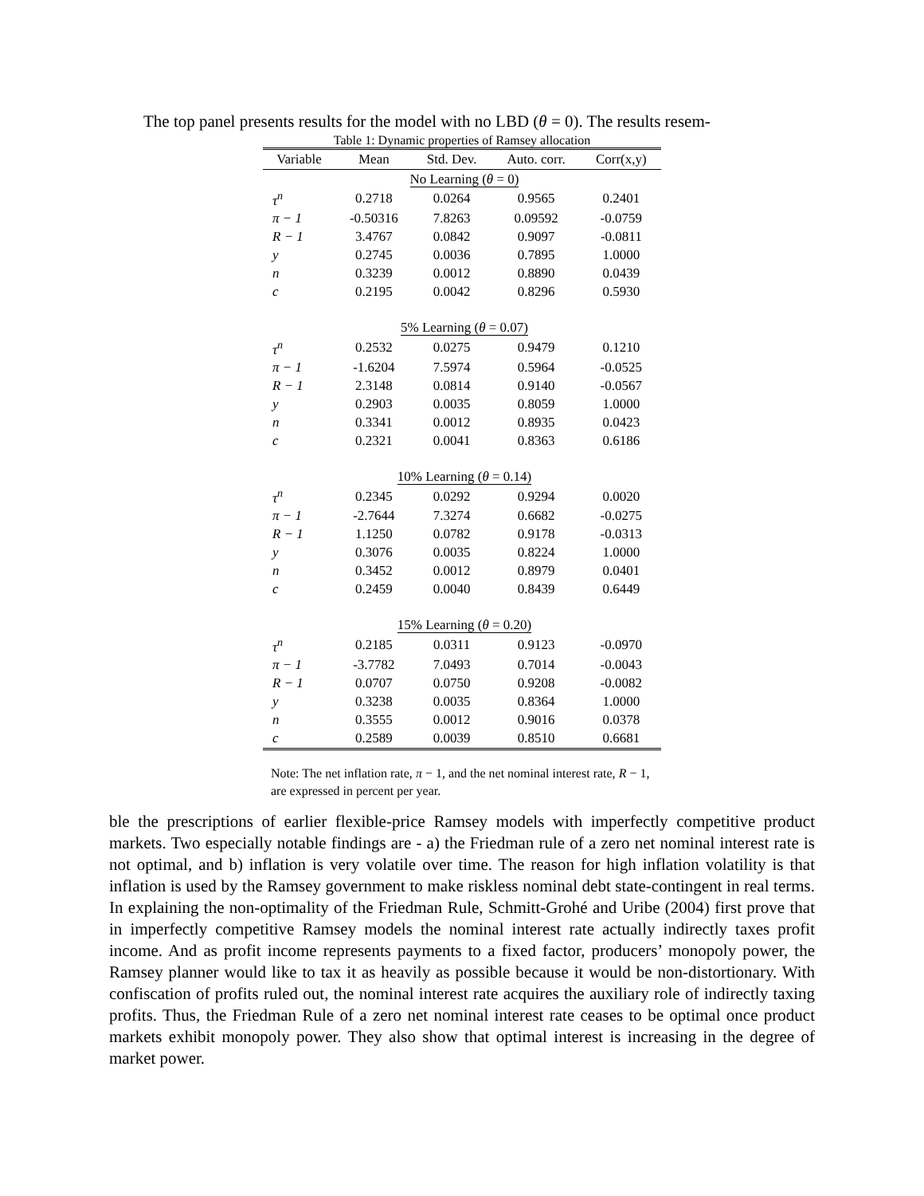The top panel presents results for the model with no LBD (θ = 0). The results resem-
Table 1: Dynamic properties of Ramsey allocation
| Variable | Mean | Std. Dev. | Auto. corr. | Corr(x,y) |
| --- | --- | --- | --- | --- |
| No Learning ( θ = 0) | | | | |
| τ<sup>n</sup> | 0.2718 | 0.0264 | 0.9565 | 0.2401 |
| π − 1 | -0.50316 | 7.8263 | 0.09592 | -0.0759 |
| R − 1 | 3.4767 | 0.0842 | 0.9097 | -0.0811 |
| y | 0.2745 | 0.0036 | 0.7895 | 1.0000 |
| n | 0.3239 | 0.0012 | 0.8890 | 0.0439 |
| c | 0.2195 | 0.0042 | 0.8296 | 0.5930 |
| 5% Learning ( θ = 0.07) | | | | |
| τ<sup>n</sup> | 0.2532 | 0.0275 | 0.9479 | 0.1210 |
| π − 1 | -1.6204 | 7.5974 | 0.5964 | -0.0525 |
| R − 1 | 2.3148 | 0.0814 | 0.9140 | -0.0567 |
| y | 0.2903 | 0.0035 | 0.8059 | 1.0000 |
| n | 0.3341 | 0.0012 | 0.8935 | 0.0423 |
| c | 0.2321 | 0.0041 | 0.8363 | 0.6186 |
| 10% Learning ( θ = 0.14) | | | | |
| τ<sup>n</sup> | 0.2345 | 0.0292 | 0.9294 | 0.0020 |
| π − 1 | -2.7644 | 7.3274 | 0.6682 | -0.0275 |
| R − 1 | 1.1250 | 0.0782 | 0.9178 | -0.0313 |
| y | 0.3076 | 0.0035 | 0.8224 | 1.0000 |
| n | 0.3452 | 0.0012 | 0.8979 | 0.0401 |
| c | 0.2459 | 0.0040 | 0.8439 | 0.6449 |
| 15% Learning ( θ = 0.20) | | | | |
| τ<sup>n</sup> | 0.2185 | 0.0311 | 0.9123 | -0.0970 |
| π − 1 | -3.7782 | 7.0493 | 0.7014 | -0.0043 |
| R − 1 | 0.0707 | 0.0750 | 0.9208 | -0.0082 |
| y | 0.3238 | 0.0035 | 0.8364 | 1.0000 |
| n | 0.3555 | 0.0012 | 0.9016 | 0.0378 |
| c | 0.2589 | 0.0039 | 0.8510 | 0.6681 |
Note: The net inflation rate, π − 1, and the net nominal interest rate, R − 1, are expressed in percent per year.
ble the prescriptions of earlier flexible-price Ramsey models with imperfectly competitive product markets. Two especially notable findings are - a) the Friedman rule of a zero net nominal interest rate is not optimal, and b) inflation is very volatile over time. The reason for high inflation volatility is that inflation is used by the Ramsey government to make riskless nominal debt state-contingent in real terms. In explaining the non-optimality of the Friedman Rule, Schmitt-Grohé and Uribe (2004) first prove that in imperfectly competitive Ramsey models the nominal interest rate actually indirectly taxes profit income. And as profit income represents payments to a fixed factor, producers’ monopoly power, the Ramsey planner would like to tax it as heavily as possible because it would be non-distortionary. With confiscation of profits ruled out, the nominal interest rate acquires the auxiliary role of indirectly taxing profits. Thus, the Friedman Rule of a zero net nominal interest rate ceases to be optimal once product markets exhibit monopoly power. They also show that optimal interest is increasing in the degree of market power.